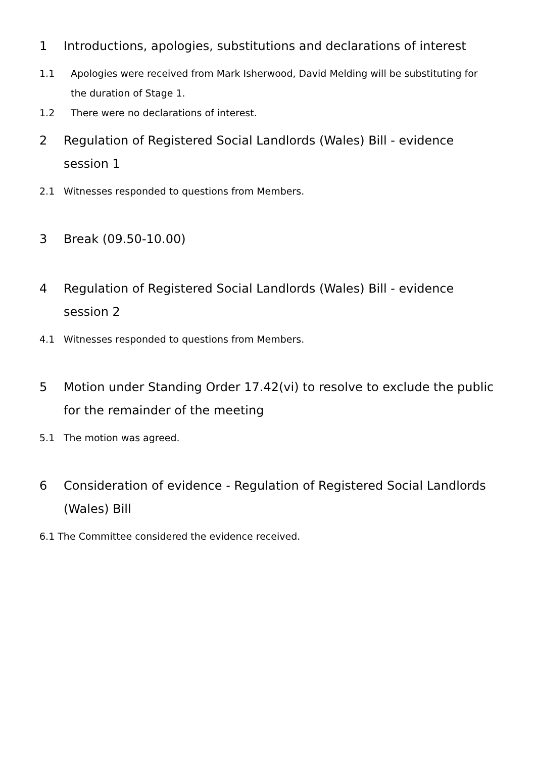1 Introductions, apologies, substitutions and declarations of interest
1.1 Apologies were received from Mark Isherwood, David Melding will be substituting for the duration of Stage 1.
1.2 There were no declarations of interest.
2 Regulation of Registered Social Landlords (Wales) Bill - evidence session 1
2.1 Witnesses responded to questions from Members.
3 Break (09.50-10.00)
4 Regulation of Registered Social Landlords (Wales) Bill - evidence session 2
4.1 Witnesses responded to questions from Members.
5 Motion under Standing Order 17.42(vi) to resolve to exclude the public for the remainder of the meeting
5.1 The motion was agreed.
6 Consideration of evidence - Regulation of Registered Social Landlords (Wales) Bill
6.1 The Committee considered the evidence received.